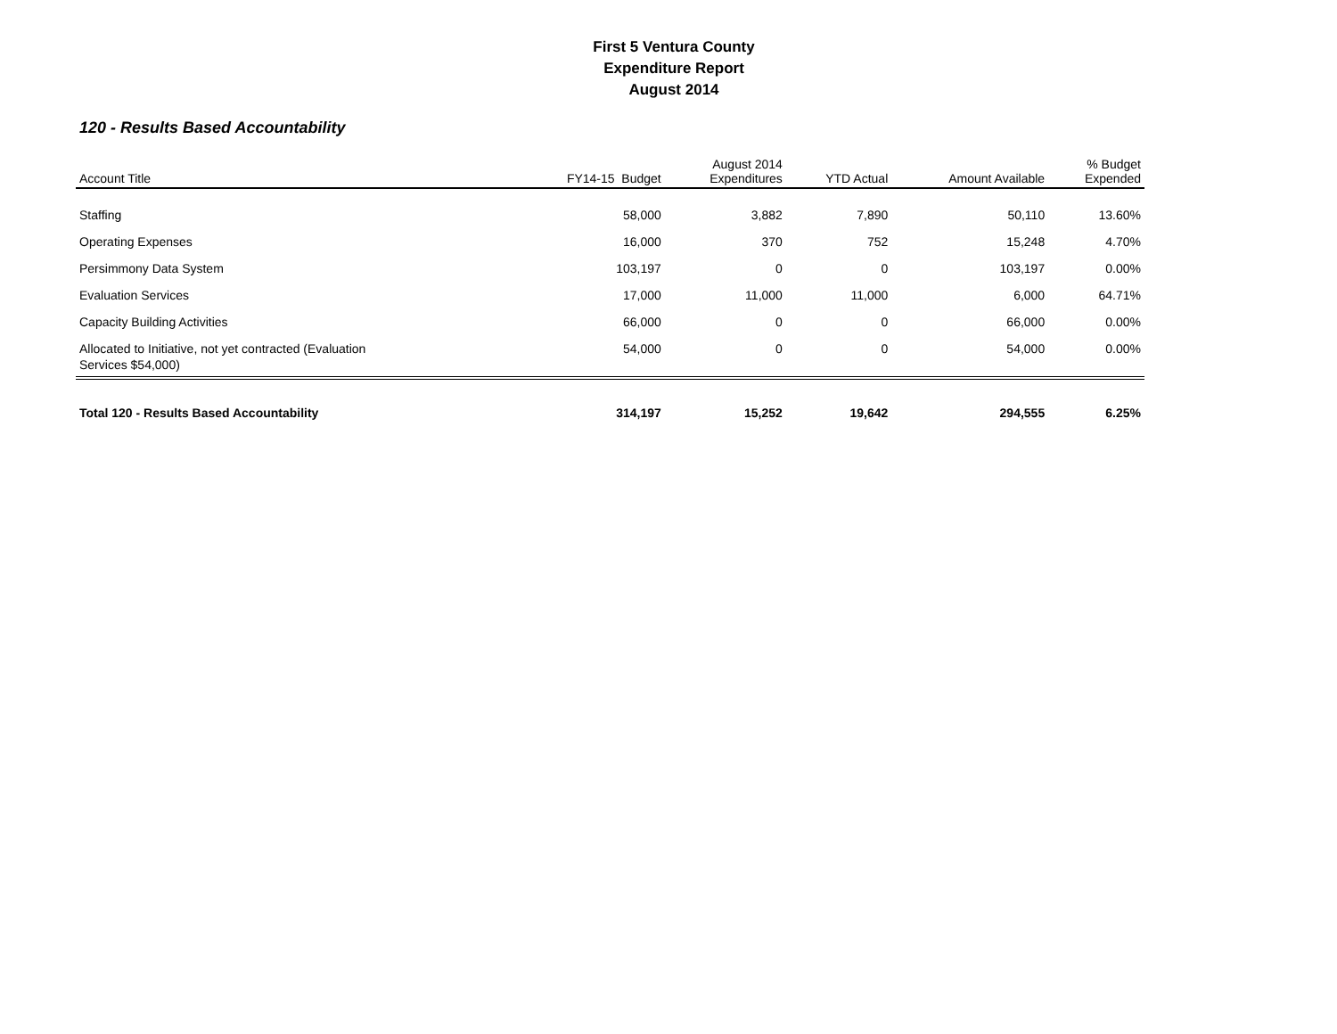First 5 Ventura County
Expenditure Report
August 2014
120 - Results Based Accountability
| Account Title | FY14-15 Budget | August 2014 Expenditures | YTD Actual | Amount Available | % Budget Expended |
| --- | --- | --- | --- | --- | --- |
| Staffing | 58,000 | 3,882 | 7,890 | 50,110 | 13.60% |
| Operating Expenses | 16,000 | 370 | 752 | 15,248 | 4.70% |
| Persimmony Data System | 103,197 | 0 | 0 | 103,197 | 0.00% |
| Evaluation Services | 17,000 | 11,000 | 11,000 | 6,000 | 64.71% |
| Capacity Building Activities | 66,000 | 0 | 0 | 66,000 | 0.00% |
| Allocated to Initiative, not yet contracted (Evaluation Services $54,000) | 54,000 | 0 | 0 | 54,000 | 0.00% |
| Total 120 - Results Based Accountability | 314,197 | 15,252 | 19,642 | 294,555 | 6.25% |